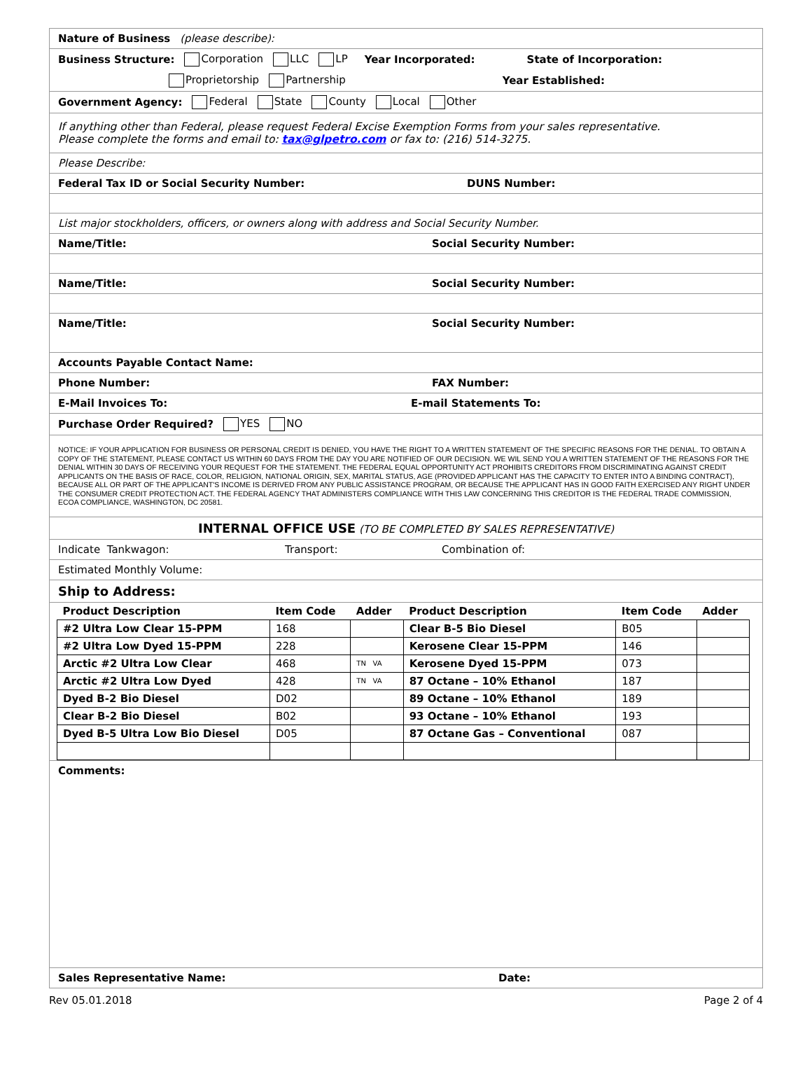Nature of Business (please describe):
Business Structure: Corporation LLC LP Year Incorporated: State of Incorporation:
Proprietorship Partnership Year Established:
Government Agency: Federal State County Local Other
If anything other than Federal, please request Federal Excise Exemption Forms from your sales representative.
Please complete the forms and email to: tax@glpetro.com or fax to: (216) 514-3275.
Please Describe:
Federal Tax ID or Social Security Number: DUNS Number:
List major stockholders, officers, or owners along with address and Social Security Number.
Name/Title: Social Security Number:
Name/Title: Social Security Number:
Name/Title: Social Security Number:
Accounts Payable Contact Name:
Phone Number: FAX Number:
E-Mail Invoices To: E-mail Statements To:
Purchase Order Required? YES NO
NOTICE: IF YOUR APPLICATION FOR BUSINESS OR PERSONAL CREDIT IS DENIED, YOU HAVE THE RIGHT TO A WRITTEN STATEMENT OF THE SPECIFIC REASONS FOR THE DENIAL. TO OBTAIN A COPY OF THE STATEMENT, PLEASE CONTACT US WITHIN 60 DAYS FROM THE DAY YOU ARE NOTIFIED OF OUR DECISION. WE WIL SEND YOU A WRITTEN STATEMENT OF THE REASONS FOR THE DENIAL WITHIN 30 DAYS OF RECEIVING YOUR REQUEST FOR THE STATEMENT. THE FEDERAL EQUAL OPPORTUNITY ACT PROHIBITS CREDITORS FROM DISCRIMINATING AGAINST CREDIT APPLICANTS ON THE BASIS OF RACE, COLOR, RELIGION, NATIONAL ORIGIN, SEX, MARITAL STATUS, AGE (PROVIDED APPLICANT HAS THE CAPACITY TO ENTER INTO A BINDING CONTRACT), BECAUSE ALL OR PART OF THE APPLICANT'S INCOME IS DERIVED FROM ANY PUBLIC ASSISTANCE PROGRAM, OR BECAUSE THE APPLICANT HAS IN GOOD FAITH EXERCISED ANY RIGHT UNDER THE CONSUMER CREDIT PROTECTION ACT. THE FEDERAL AGENCY THAT ADMINISTERS COMPLIANCE WITH THIS LAW CONCERNING THIS CREDITOR IS THE FEDERAL TRADE COMMISSION, ECOA COMPLIANCE, WASHINGTON, DC 20581.
INTERNAL OFFICE USE (TO BE COMPLETED BY SALES REPRESENTATIVE)
Indicate Tankwagon: Transport: Combination of:
Estimated Monthly Volume:
Ship to Address:
| Product Description | Item Code | Adder | Product Description | Item Code | Adder |
| --- | --- | --- | --- | --- | --- |
| #2 Ultra Low Clear 15-PPM | 168 | | Clear B-5 Bio Diesel | B05 | |
| #2 Ultra Low Dyed 15-PPM | 228 | | Kerosene Clear 15-PPM | 146 | |
| Arctic #2 Ultra Low Clear | 468 | TN VA | Kerosene Dyed 15-PPM | 073 | |
| Arctic #2 Ultra Low Dyed | 428 | TN VA | 87 Octane – 10% Ethanol | 187 | |
| Dyed B-2 Bio Diesel | D02 | | 89 Octane – 10% Ethanol | 189 | |
| Clear B-2 Bio Diesel | B02 | | 93 Octane – 10% Ethanol | 193 | |
| Dyed B-5 Ultra Low Bio Diesel | D05 | | 87 Octane Gas – Conventional | 087 | |
Comments:
Sales Representative Name: Date:
Rev 05.01.2018 Page 2 of 4